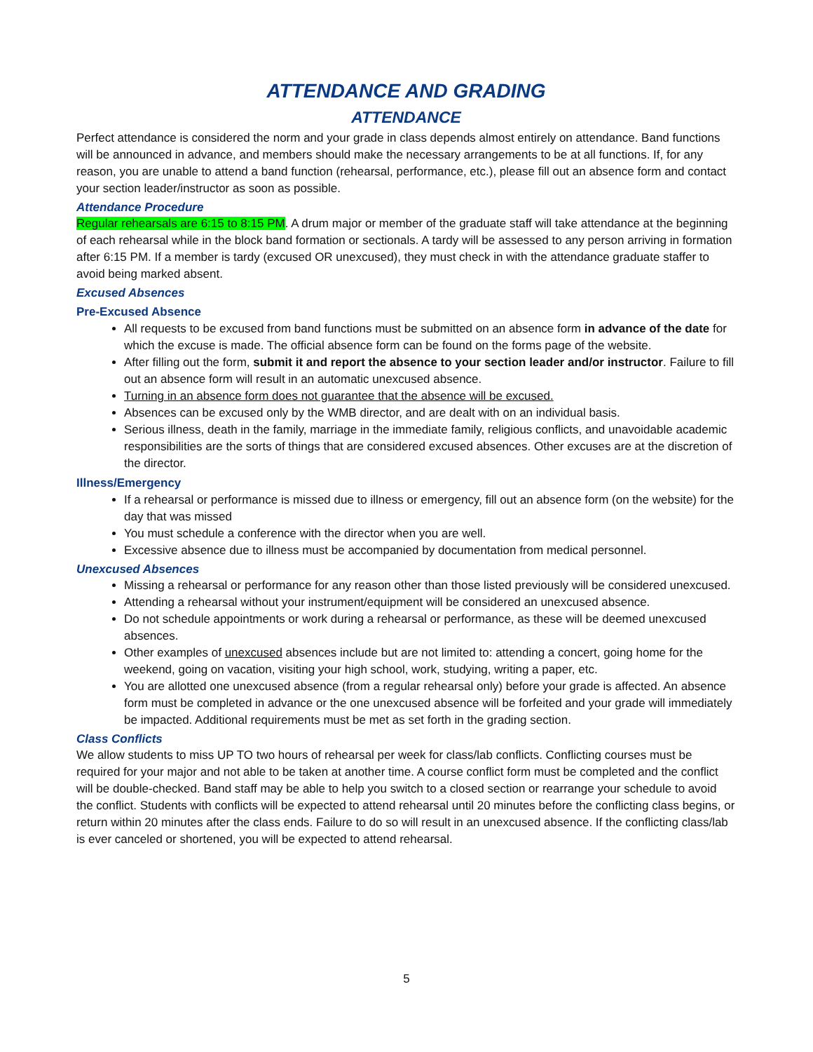ATTENDANCE AND GRADING
ATTENDANCE
Perfect attendance is considered the norm and your grade in class depends almost entirely on attendance. Band functions will be announced in advance, and members should make the necessary arrangements to be at all functions. If, for any reason, you are unable to attend a band function (rehearsal, performance, etc.), please fill out an absence form and contact your section leader/instructor as soon as possible.
Attendance Procedure
Regular rehearsals are 6:15 to 8:15 PM. A drum major or member of the graduate staff will take attendance at the beginning of each rehearsal while in the block band formation or sectionals. A tardy will be assessed to any person arriving in formation after 6:15 PM. If a member is tardy (excused OR unexcused), they must check in with the attendance graduate staffer to avoid being marked absent.
Excused Absences
Pre-Excused Absence
All requests to be excused from band functions must be submitted on an absence form in advance of the date for which the excuse is made. The official absence form can be found on the forms page of the website.
After filling out the form, submit it and report the absence to your section leader and/or instructor. Failure to fill out an absence form will result in an automatic unexcused absence.
Turning in an absence form does not guarantee that the absence will be excused.
Absences can be excused only by the WMB director, and are dealt with on an individual basis.
Serious illness, death in the family, marriage in the immediate family, religious conflicts, and unavoidable academic responsibilities are the sorts of things that are considered excused absences. Other excuses are at the discretion of the director.
Illness/Emergency
If a rehearsal or performance is missed due to illness or emergency, fill out an absence form (on the website) for the day that was missed
You must schedule a conference with the director when you are well.
Excessive absence due to illness must be accompanied by documentation from medical personnel.
Unexcused Absences
Missing a rehearsal or performance for any reason other than those listed previously will be considered unexcused.
Attending a rehearsal without your instrument/equipment will be considered an unexcused absence.
Do not schedule appointments or work during a rehearsal or performance, as these will be deemed unexcused absences.
Other examples of unexcused absences include but are not limited to: attending a concert, going home for the weekend, going on vacation, visiting your high school, work, studying, writing a paper, etc.
You are allotted one unexcused absence (from a regular rehearsal only) before your grade is affected. An absence form must be completed in advance or the one unexcused absence will be forfeited and your grade will immediately be impacted. Additional requirements must be met as set forth in the grading section.
Class Conflicts
We allow students to miss UP TO two hours of rehearsal per week for class/lab conflicts. Conflicting courses must be required for your major and not able to be taken at another time. A course conflict form must be completed and the conflict will be double-checked. Band staff may be able to help you switch to a closed section or rearrange your schedule to avoid the conflict. Students with conflicts will be expected to attend rehearsal until 20 minutes before the conflicting class begins, or return within 20 minutes after the class ends. Failure to do so will result in an unexcused absence. If the conflicting class/lab is ever canceled or shortened, you will be expected to attend rehearsal.
5